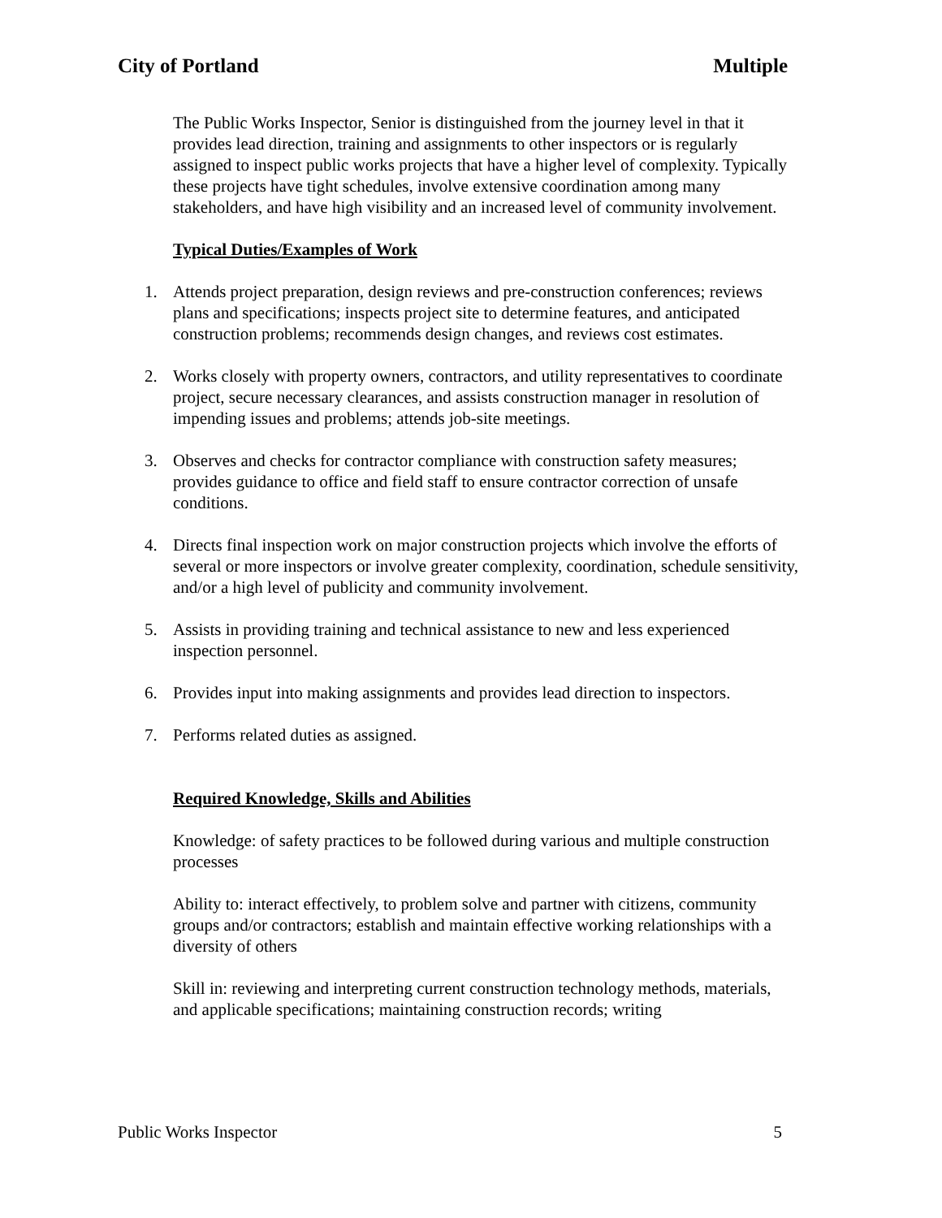City of Portland Multiple
The Public Works Inspector, Senior is distinguished from the journey level in that it provides lead direction, training and assignments to other inspectors or is regularly assigned to inspect public works projects that have a higher level of complexity. Typically these projects have tight schedules, involve extensive coordination among many stakeholders, and have high visibility and an increased level of community involvement.
Typical Duties/Examples of Work
1. Attends project preparation, design reviews and pre-construction conferences; reviews plans and specifications; inspects project site to determine features, and anticipated construction problems; recommends design changes, and reviews cost estimates.
2. Works closely with property owners, contractors, and utility representatives to coordinate project, secure necessary clearances, and assists construction manager in resolution of impending issues and problems; attends job-site meetings.
3. Observes and checks for contractor compliance with construction safety measures; provides guidance to office and field staff to ensure contractor correction of unsafe conditions.
4. Directs final inspection work on major construction projects which involve the efforts of several or more inspectors or involve greater complexity, coordination, schedule sensitivity, and/or a high level of publicity and community involvement.
5. Assists in providing training and technical assistance to new and less experienced inspection personnel.
6. Provides input into making assignments and provides lead direction to inspectors.
7. Performs related duties as assigned.
Required Knowledge, Skills and Abilities
Knowledge: of safety practices to be followed during various and multiple construction processes
Ability to: interact effectively, to problem solve and partner with citizens, community groups and/or contractors; establish and maintain effective working relationships with a diversity of others
Skill in: reviewing and interpreting current construction technology methods, materials, and applicable specifications; maintaining construction records; writing
Public Works Inspector 5